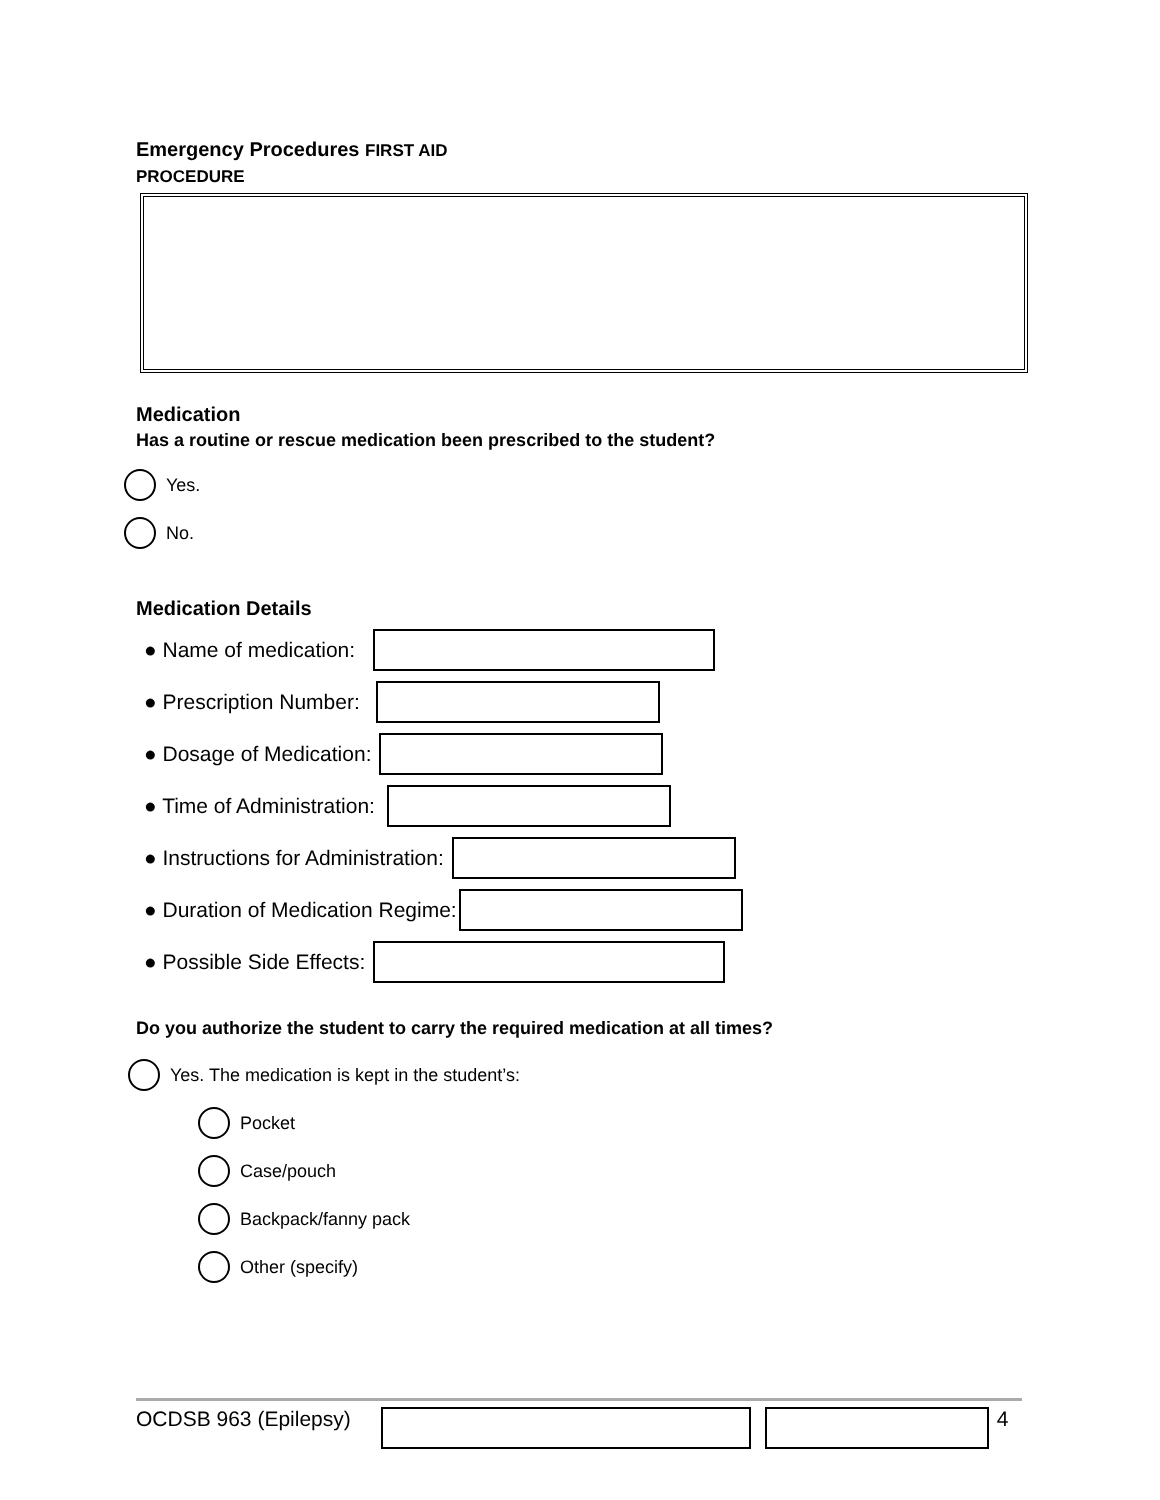Emergency Procedures FIRST AID
PROCEDURE
Medication
Has a routine or rescue medication been prescribed to the student?
Yes.
No.
Medication Details
● Name of medication:
● Prescription Number:
● Dosage of Medication:
● Time of Administration:
● Instructions for Administration:
● Duration of Medication Regime:
● Possible Side Effects:
Do you authorize the student to carry the required medication at all times?
Yes. The medication is kept in the student’s:
Pocket
Case/pouch
Backpack/fanny pack
Other (specify)
OCDSB 963 (Epilepsy) 4